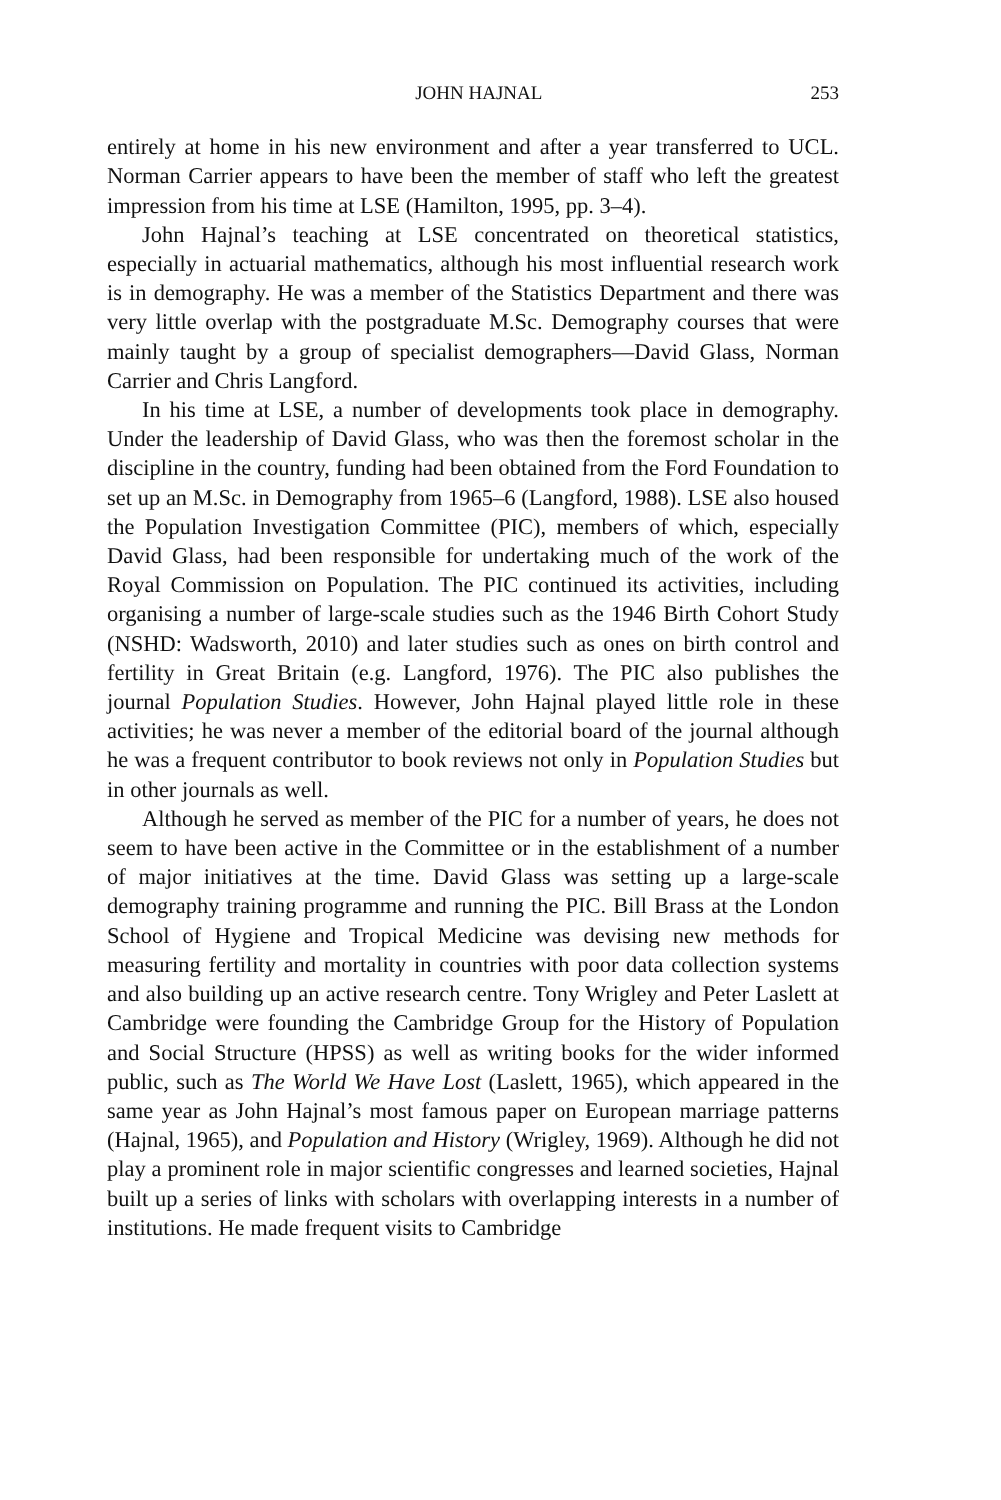JOHN HAJNAL 253
entirely at home in his new environment and after a year transferred to UCL. Norman Carrier appears to have been the member of staff who left the greatest impression from his time at LSE (Hamilton, 1995, pp. 3–4).
John Hajnal’s teaching at LSE concentrated on theoretical statistics, especially in actuarial mathematics, although his most influential research work is in demography. He was a member of the Statistics Department and there was very little overlap with the postgraduate M.Sc. Demography courses that were mainly taught by a group of specialist demographers—David Glass, Norman Carrier and Chris Langford.
In his time at LSE, a number of developments took place in demography. Under the leadership of David Glass, who was then the foremost scholar in the discipline in the country, funding had been obtained from the Ford Foundation to set up an M.Sc. in Demography from 1965–6 (Langford, 1988). LSE also housed the Population Investigation Committee (PIC), members of which, especially David Glass, had been responsible for undertaking much of the work of the Royal Commission on Population. The PIC continued its activities, including organising a number of large-scale studies such as the 1946 Birth Cohort Study (NSHD: Wadsworth, 2010) and later studies such as ones on birth control and fertility in Great Britain (e.g. Langford, 1976). The PIC also publishes the journal Population Studies. However, John Hajnal played little role in these activities; he was never a member of the editorial board of the journal although he was a frequent contributor to book reviews not only in Population Studies but in other journals as well.
Although he served as member of the PIC for a number of years, he does not seem to have been active in the Committee or in the establishment of a number of major initiatives at the time. David Glass was setting up a large-scale demography training programme and running the PIC. Bill Brass at the London School of Hygiene and Tropical Medicine was devising new methods for measuring fertility and mortality in countries with poor data collection systems and also building up an active research centre. Tony Wrigley and Peter Laslett at Cambridge were founding the Cambridge Group for the History of Population and Social Structure (HPSS) as well as writing books for the wider informed public, such as The World We Have Lost (Laslett, 1965), which appeared in the same year as John Hajnal’s most famous paper on European marriage patterns (Hajnal, 1965), and Population and History (Wrigley, 1969). Although he did not play a prominent role in major scientific congresses and learned societies, Hajnal built up a series of links with scholars with overlapping interests in a number of institutions. He made frequent visits to Cambridge